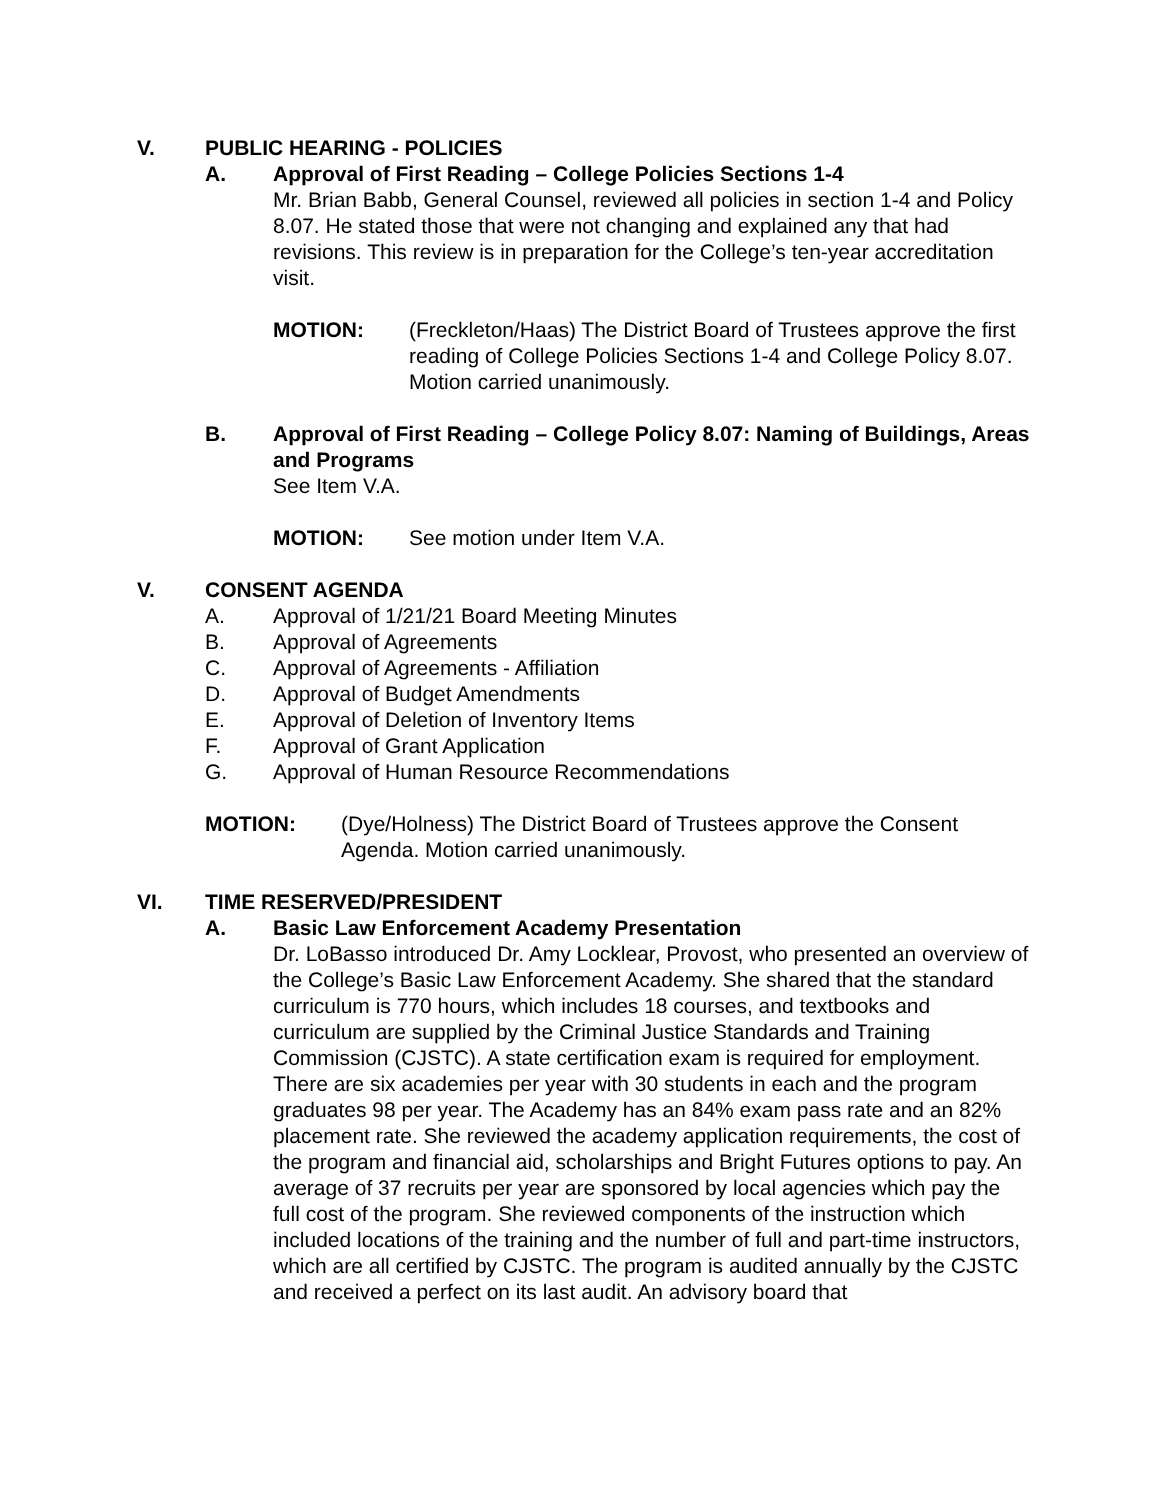V. PUBLIC HEARING - POLICIES
A. Approval of First Reading – College Policies Sections 1-4
Mr. Brian Babb, General Counsel, reviewed all policies in section 1-4 and Policy 8.07. He stated those that were not changing and explained any that had revisions. This review is in preparation for the College’s ten-year accreditation visit.
MOTION: (Freckleton/Haas) The District Board of Trustees approve the first reading of College Policies Sections 1-4 and College Policy 8.07. Motion carried unanimously.
B. Approval of First Reading – College Policy 8.07: Naming of Buildings, Areas and Programs
See Item V.A.
MOTION: See motion under Item V.A.
V. CONSENT AGENDA
A. Approval of 1/21/21 Board Meeting Minutes
B. Approval of Agreements
C. Approval of Agreements - Affiliation
D. Approval of Budget Amendments
E. Approval of Deletion of Inventory Items
F. Approval of Grant Application
G. Approval of Human Resource Recommendations
MOTION: (Dye/Holness) The District Board of Trustees approve the Consent Agenda. Motion carried unanimously.
VI. TIME RESERVED/PRESIDENT
A. Basic Law Enforcement Academy Presentation
Dr. LoBasso introduced Dr. Amy Locklear, Provost, who presented an overview of the College’s Basic Law Enforcement Academy. She shared that the standard curriculum is 770 hours, which includes 18 courses, and textbooks and curriculum are supplied by the Criminal Justice Standards and Training Commission (CJSTC). A state certification exam is required for employment. There are six academies per year with 30 students in each and the program graduates 98 per year. The Academy has an 84% exam pass rate and an 82% placement rate. She reviewed the academy application requirements, the cost of the program and financial aid, scholarships and Bright Futures options to pay. An average of 37 recruits per year are sponsored by local agencies which pay the full cost of the program. She reviewed components of the instruction which included locations of the training and the number of full and part-time instructors, which are all certified by CJSTC. The program is audited annually by the CJSTC and received a perfect on its last audit. An advisory board that